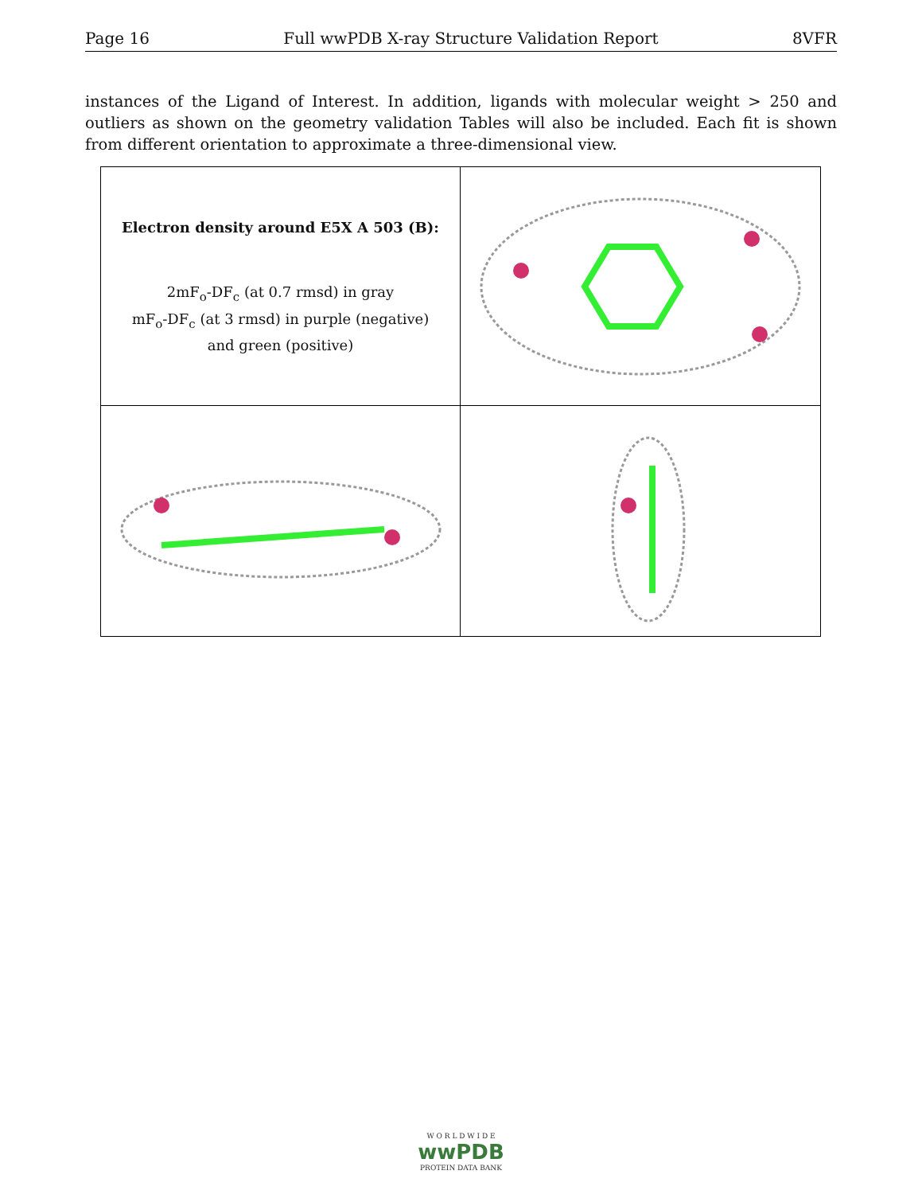Page 16 Full wwPDB X-ray Structure Validation Report 8VFR
instances of the Ligand of Interest. In addition, ligands with molecular weight > 250 and outliers as shown on the geometry validation Tables will also be included. Each fit is shown from different orientation to approximate a three-dimensional view.
Electron density around E5X A 503 (B):
2mF<sub>o</sub>-DF<sub>c</sub> (at 0.7 rmsd) in gray
mF<sub>o</sub>-DF<sub>c</sub> (at 3 rmsd) in purple (negative)
and green (positive)
W O R L D W I D E
wwPDB
PROTEIN DATA BANK